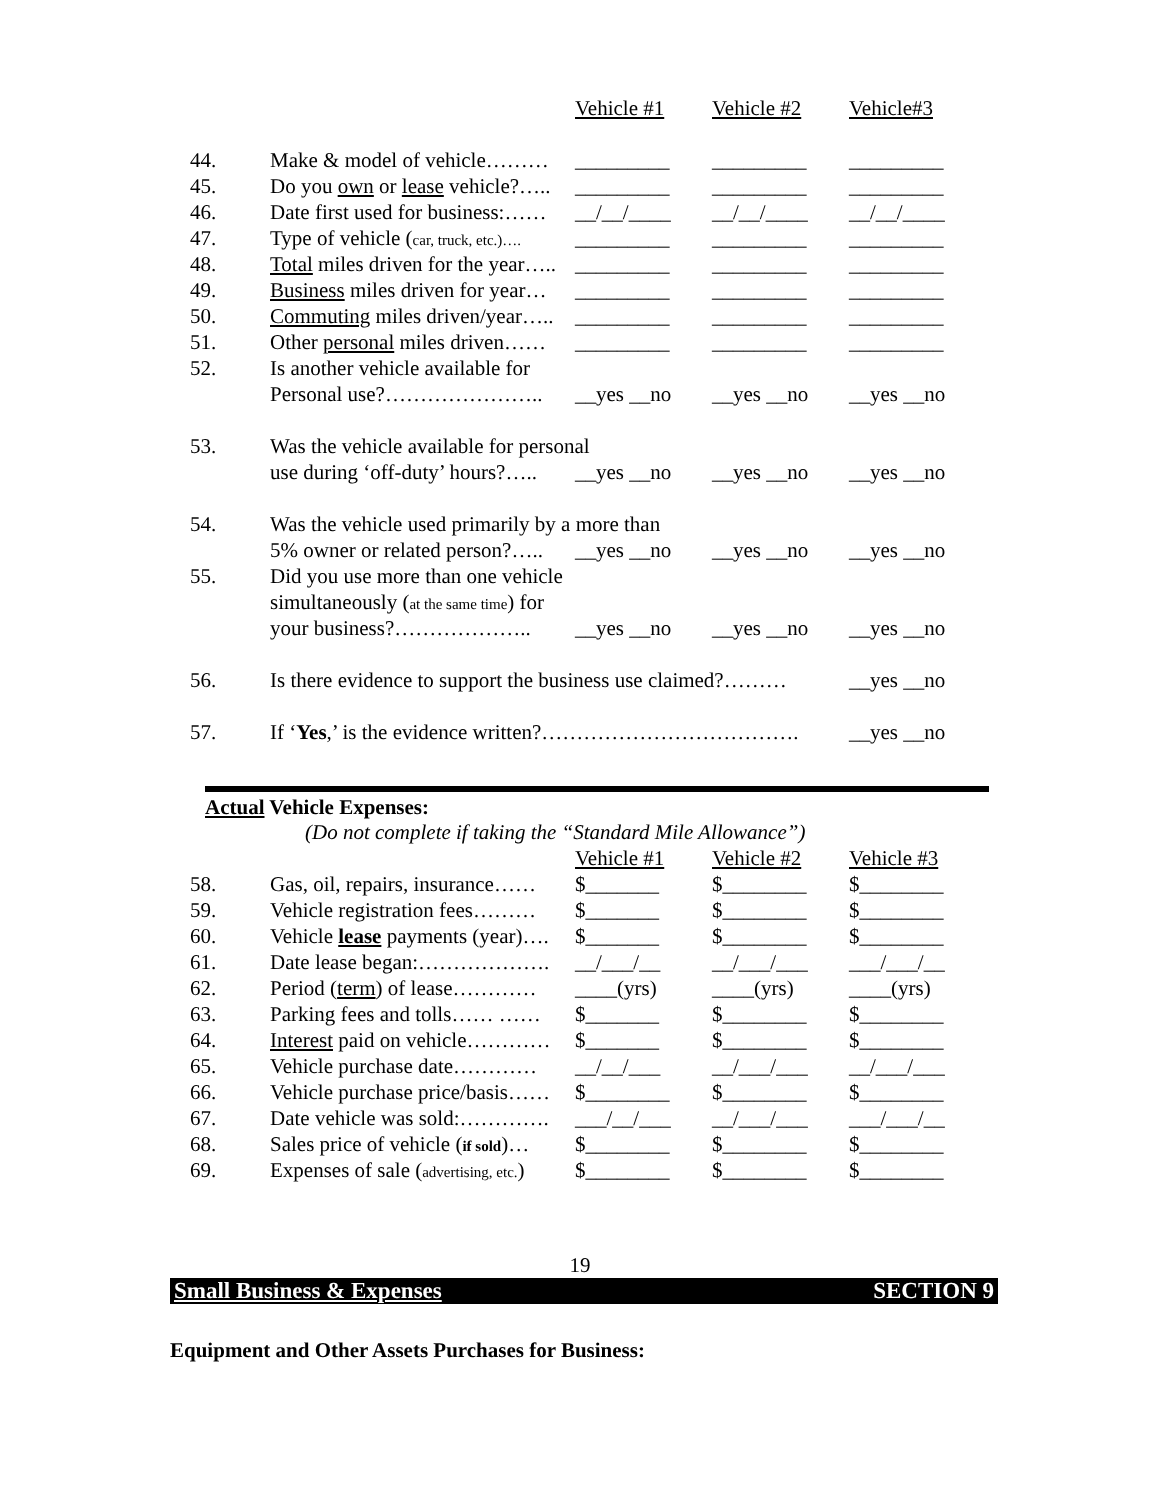| | | Vehicle #1 | Vehicle #2 | Vehicle#3 |
| 44. | Make & model of vehicle……… | _________ | _________ | _________ |
| 45. | Do you own or lease vehicle?….. | _________ | _________ | _________ |
| 46. | Date first used for business:…… | __/__/____ | __/__/____ | __/__/____ |
| 47. | Type of vehicle ( car, truck, etc.)…. | _________ | _________ | _________ |
| 48. | Total miles driven for the year….. | _________ | _________ | _________ |
| 49. | Business miles driven for year… | _________ | _________ | _________ |
| 50. | Commuting miles driven/year….. | _________ | _________ | _________ |
| 51. | Other personal miles driven…… | _________ | _________ | _________ |
| 52. | Is another vehicle available for | | | |
| | Personal use?………………….. | __yes __no | __yes __no | __yes __no |
| 53. | Was the vehicle available for personal | | | |
| | use during ‘off-duty’ hours?….. | __yes __no | __yes __no | __yes __no |
| 54. | Was the vehicle used primarily by a more than | | | |
| | 5% owner or related person?….. | __yes __no | __yes __no | __yes __no |
| 55. | Did you use more than one vehicle | | | |
| | simultaneously ( at the same time ) for | | | |
| | your business?……………….. | __yes __no | __yes __no | __yes __no |
| 56. | Is there evidence to support the business use claimed?……… | | | __yes __no |
| 57. | If ‘ Yes ,’ is the evidence written?………………………………. | | | __yes __no |
Actual Vehicle Expenses:
(Do not complete if taking the “Standard Mile Allowance”)
| | | Vehicle #1 | Vehicle #2 | Vehicle #3 |
| 58. | Gas, oil, repairs, insurance…… | $_______ | $________ | $________ |
| 59. | Vehicle registration fees……… | $_______ | $________ | $________ |
| 60. | Vehicle lease payments (year)…. | $_______ | $________ | $________ |
| 61. | Date lease began:………………. | __/___/__ | __/___/___ | ___/___/__ |
| 62. | Period ( term ) of lease………… | ____(yrs) | ____(yrs) | ____(yrs) |
| 63. | Parking fees and tolls…… …… | $_______ | $________ | $________ |
| 64. | Interest paid on vehicle………… | $_______ | $________ | $________ |
| 65. | Vehicle purchase date………… | __/__/___ | __/___/___ | __/___/___ |
| 66. | Vehicle purchase price/basis…… | $________ | $________ | $________ |
| 67. | Date vehicle was sold:…………. | ___/__/___ | __/___/___ | ___/___/__ |
| 68. | Sales price of vehicle ( if sold )… | $________ | $________ | $________ |
| 69. | Expenses of sale ( advertising, etc. ) | $________ | $________ | $________ |
19
Small Business & Expenses SECTION 9
Equipment and Other Assets Purchases for Business: